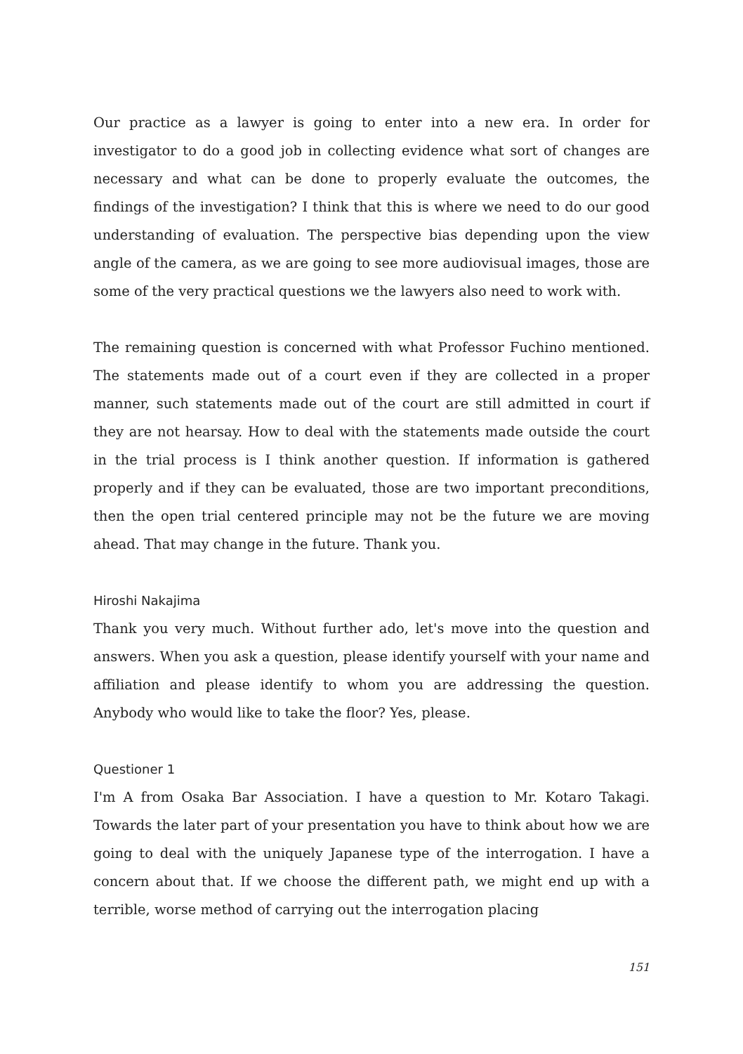Our practice as a lawyer is going to enter into a new era. In order for investigator to do a good job in collecting evidence what sort of changes are necessary and what can be done to properly evaluate the outcomes, the findings of the investigation? I think that this is where we need to do our good understanding of evaluation. The perspective bias depending upon the view angle of the camera, as we are going to see more audiovisual images, those are some of the very practical questions we the lawyers also need to work with.
The remaining question is concerned with what Professor Fuchino mentioned. The statements made out of a court even if they are collected in a proper manner, such statements made out of the court are still admitted in court if they are not hearsay. How to deal with the statements made outside the court in the trial process is I think another question. If information is gathered properly and if they can be evaluated, those are two important preconditions, then the open trial centered principle may not be the future we are moving ahead. That may change in the future. Thank you.
Hiroshi Nakajima
Thank you very much. Without further ado, let's move into the question and answers. When you ask a question, please identify yourself with your name and affiliation and please identify to whom you are addressing the question. Anybody who would like to take the floor? Yes, please.
Questioner 1
I'm A from Osaka Bar Association. I have a question to Mr. Kotaro Takagi. Towards the later part of your presentation you have to think about how we are going to deal with the uniquely Japanese type of the interrogation. I have a concern about that. If we choose the different path, we might end up with a terrible, worse method of carrying out the interrogation placing
151